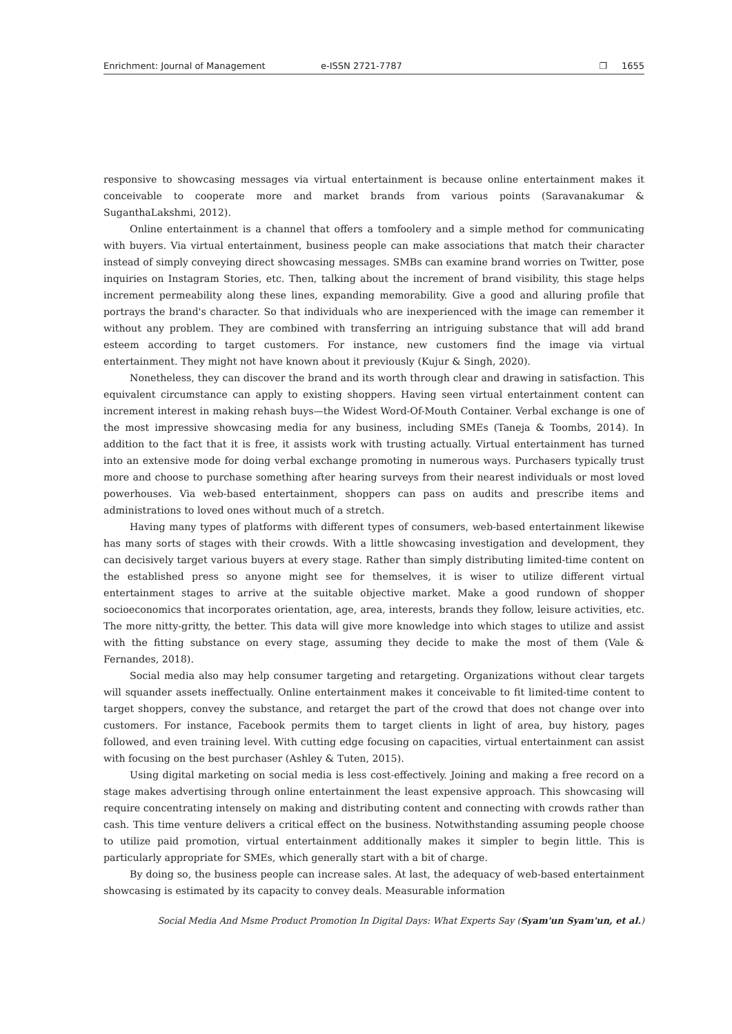Enrichment: Journal of Management e-ISSN 2721-7787 ❐ 1655
responsive to showcasing messages via virtual entertainment is because online entertainment makes it conceivable to cooperate more and market brands from various points (Saravanakumar & SuganthaLakshmi, 2012).
Online entertainment is a channel that offers a tomfoolery and a simple method for communicating with buyers. Via virtual entertainment, business people can make associations that match their character instead of simply conveying direct showcasing messages. SMBs can examine brand worries on Twitter, pose inquiries on Instagram Stories, etc. Then, talking about the increment of brand visibility, this stage helps increment permeability along these lines, expanding memorability. Give a good and alluring profile that portrays the brand's character. So that individuals who are inexperienced with the image can remember it without any problem. They are combined with transferring an intriguing substance that will add brand esteem according to target customers. For instance, new customers find the image via virtual entertainment. They might not have known about it previously (Kujur & Singh, 2020).
Nonetheless, they can discover the brand and its worth through clear and drawing in satisfaction. This equivalent circumstance can apply to existing shoppers. Having seen virtual entertainment content can increment interest in making rehash buys—the Widest Word-Of-Mouth Container. Verbal exchange is one of the most impressive showcasing media for any business, including SMEs (Taneja & Toombs, 2014). In addition to the fact that it is free, it assists work with trusting actually. Virtual entertainment has turned into an extensive mode for doing verbal exchange promoting in numerous ways. Purchasers typically trust more and choose to purchase something after hearing surveys from their nearest individuals or most loved powerhouses. Via web-based entertainment, shoppers can pass on audits and prescribe items and administrations to loved ones without much of a stretch.
Having many types of platforms with different types of consumers, web-based entertainment likewise has many sorts of stages with their crowds. With a little showcasing investigation and development, they can decisively target various buyers at every stage. Rather than simply distributing limited-time content on the established press so anyone might see for themselves, it is wiser to utilize different virtual entertainment stages to arrive at the suitable objective market. Make a good rundown of shopper socioeconomics that incorporates orientation, age, area, interests, brands they follow, leisure activities, etc. The more nitty-gritty, the better. This data will give more knowledge into which stages to utilize and assist with the fitting substance on every stage, assuming they decide to make the most of them (Vale & Fernandes, 2018).
Social media also may help consumer targeting and retargeting. Organizations without clear targets will squander assets ineffectually. Online entertainment makes it conceivable to fit limited-time content to target shoppers, convey the substance, and retarget the part of the crowd that does not change over into customers. For instance, Facebook permits them to target clients in light of area, buy history, pages followed, and even training level. With cutting edge focusing on capacities, virtual entertainment can assist with focusing on the best purchaser (Ashley & Tuten, 2015).
Using digital marketing on social media is less cost-effectively. Joining and making a free record on a stage makes advertising through online entertainment the least expensive approach. This showcasing will require concentrating intensely on making and distributing content and connecting with crowds rather than cash. This time venture delivers a critical effect on the business. Notwithstanding assuming people choose to utilize paid promotion, virtual entertainment additionally makes it simpler to begin little. This is particularly appropriate for SMEs, which generally start with a bit of charge.
By doing so, the business people can increase sales. At last, the adequacy of web-based entertainment showcasing is estimated by its capacity to convey deals. Measurable information
Social Media And Msme Product Promotion In Digital Days: What Experts Say (Syam'un Syam'un, et al.)